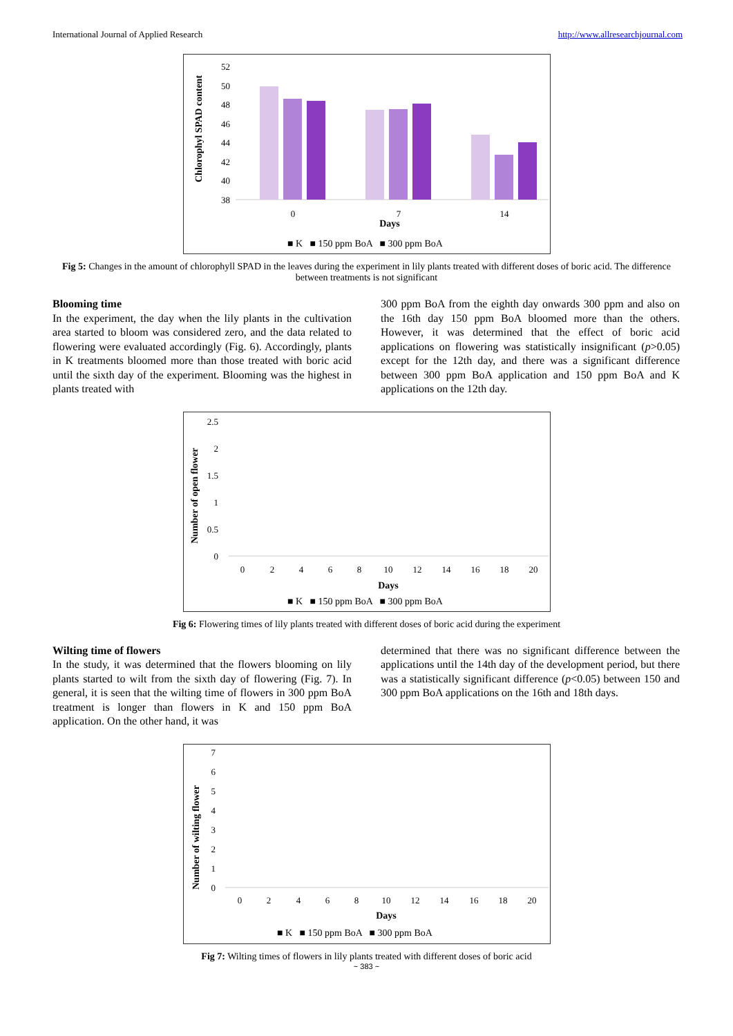International Journal of Applied Research http://www.allresearchjournal.com
Chlorophyl SPAD content
52
50
48
46
44
42
40
38
0
7
14
Days
■ K ■ 150 ppm BoA ■ 300 ppm BoA
Fig 5: Changes in the amount of chlorophyll SPAD in the leaves during the experiment in lily plants treated with different doses of boric acid. The difference between treatments is not significant
Blooming time
In the experiment, the day when the lily plants in the cultivation area started to bloom was considered zero, and the data related to flowering were evaluated accordingly (Fig. 6). Accordingly, plants in K treatments bloomed more than those treated with boric acid until the sixth day of the experiment. Blooming was the highest in plants treated with
300 ppm BoA from the eighth day onwards 300 ppm and also on the 16th day 150 ppm BoA bloomed more than the others. However, it was determined that the effect of boric acid applications on flowering was statistically insignificant (p>0.05) except for the 12th day, and there was a significant difference between 300 ppm BoA application and 150 ppm BoA and K applications on the 12th day.
Number of open flower
2.5
2
1.5
1
0.5
0
0
2
4
6
8
10
12
14
16
18
20
Days
■ K ■ 150 ppm BoA ■ 300 ppm BoA
Fig 6: Flowering times of lily plants treated with different doses of boric acid during the experiment
Wilting time of flowers
In the study, it was determined that the flowers blooming on lily plants started to wilt from the sixth day of flowering (Fig. 7). In general, it is seen that the wilting time of flowers in 300 ppm BoA treatment is longer than flowers in K and 150 ppm BoA application. On the other hand, it was
determined that there was no significant difference between the applications until the 14th day of the development period, but there was a statistically significant difference (p<0.05) between 150 and 300 ppm BoA applications on the 16th and 18th days.
Number of wilting flower
7
6
5
4
3
2
1
0
0
2
4
6
8
10
12
14
16
18
20
Days
■ K ■ 150 ppm BoA ■ 300 ppm BoA
Fig 7: Wilting times of flowers in lily plants treated with different doses of boric acid
~ 383 ~